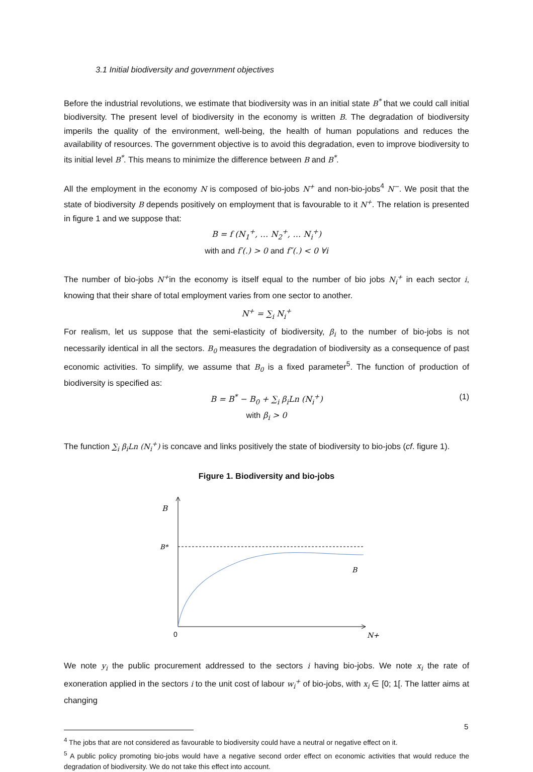3.1 Initial biodiversity and government objectives
Before the industrial revolutions, we estimate that biodiversity was in an initial state B<sup>*</sup> that we could call initial biodiversity. The present level of biodiversity in the economy is written B. The degradation of biodiversity imperils the quality of the environment, well-being, the health of human populations and reduces the availability of resources. The government objective is to avoid this degradation, even to improve biodiversity to its initial level B<sup>*</sup>. This means to minimize the difference between B and B<sup>*</sup>.
All the employment in the economy N is composed of bio-jobs N<sup>+</sup> and non-bio-jobs<sup>4</sup> N<sup>−</sup>. We posit that the state of biodiversity B depends positively on employment that is favourable to it N<sup>+</sup>. The relation is presented in figure 1 and we suppose that:
B = f (N<sub>1</sub><sup>+</sup>, … N<sub>2</sub><sup>+</sup>, … N<sub>i</sub><sup>+</sup>)
with and f′(.) > 0 and f″(.) < 0 ∀i
The number of bio-jobs N<sup>+</sup>in the economy is itself equal to the number of bio jobs N<sub>i</sub><sup>+</sup> in each sector i, knowing that their share of total employment varies from one sector to another.
N<sup>+</sup> = ∑<sub>i</sub> N<sub>i</sub><sup>+</sup>
For realism, let us suppose that the semi-elasticity of biodiversity, β<sub>i</sub> to the number of bio-jobs is not necessarily identical in all the sectors. B<sub>0</sub> measures the degradation of biodiversity as a consequence of past economic activities. To simplify, we assume that B<sub>0</sub> is a fixed parameter<sup>5</sup>. The function of production of biodiversity is specified as:
B = B<sup>*</sup> − B<sub>0</sub> + ∑<sub>i</sub> β<sub>i</sub>Ln (N<sub>i</sub><sup>+</sup>)
with β<sub>i</sub> > 0 (1)
The function ∑<sub>i</sub> β<sub>i</sub>Ln (N<sub>i</sub><sup>+</sup>) is concave and links positively the state of biodiversity to bio-jobs (cf. figure 1).
Figure 1. Biodiversity and bio-jobs
B
B*
B
0
N+
We note y<sub>i</sub> the public procurement addressed to the sectors i having bio-jobs. We note x<sub>i</sub> the rate of exoneration applied in the sectors i to the unit cost of labour w<sub>i</sub><sup>+</sup> of bio-jobs, with x<sub>i</sub> ∈ [0; 1[. The latter aims at changing
<sup>4</sup> The jobs that are not considered as favourable to biodiversity could have a neutral or negative effect on it.
<sup>5</sup> A public policy promoting bio-jobs would have a negative second order effect on economic activities that would reduce the degradation of biodiversity. We do not take this effect into account.
5